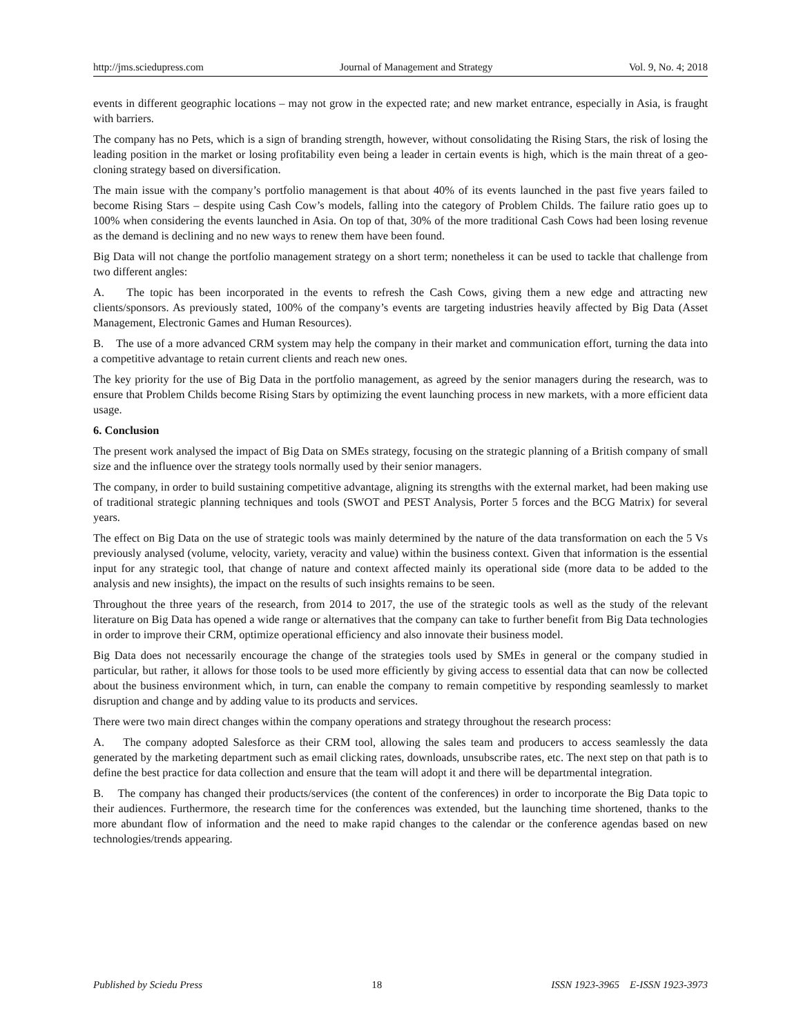http://jms.sciedupress.com Journal of Management and Strategy Vol. 9, No. 4; 2018
events in different geographic locations – may not grow in the expected rate; and new market entrance, especially in Asia, is fraught with barriers.
The company has no Pets, which is a sign of branding strength, however, without consolidating the Rising Stars, the risk of losing the leading position in the market or losing profitability even being a leader in certain events is high, which is the main threat of a geo-cloning strategy based on diversification.
The main issue with the company’s portfolio management is that about 40% of its events launched in the past five years failed to become Rising Stars – despite using Cash Cow’s models, falling into the category of Problem Childs. The failure ratio goes up to 100% when considering the events launched in Asia. On top of that, 30% of the more traditional Cash Cows had been losing revenue as the demand is declining and no new ways to renew them have been found.
Big Data will not change the portfolio management strategy on a short term; nonetheless it can be used to tackle that challenge from two different angles:
A. The topic has been incorporated in the events to refresh the Cash Cows, giving them a new edge and attracting new clients/sponsors. As previously stated, 100% of the company’s events are targeting industries heavily affected by Big Data (Asset Management, Electronic Games and Human Resources).
B. The use of a more advanced CRM system may help the company in their market and communication effort, turning the data into a competitive advantage to retain current clients and reach new ones.
The key priority for the use of Big Data in the portfolio management, as agreed by the senior managers during the research, was to ensure that Problem Childs become Rising Stars by optimizing the event launching process in new markets, with a more efficient data usage.
6. Conclusion
The present work analysed the impact of Big Data on SMEs strategy, focusing on the strategic planning of a British company of small size and the influence over the strategy tools normally used by their senior managers.
The company, in order to build sustaining competitive advantage, aligning its strengths with the external market, had been making use of traditional strategic planning techniques and tools (SWOT and PEST Analysis, Porter 5 forces and the BCG Matrix) for several years.
The effect on Big Data on the use of strategic tools was mainly determined by the nature of the data transformation on each the 5 Vs previously analysed (volume, velocity, variety, veracity and value) within the business context. Given that information is the essential input for any strategic tool, that change of nature and context affected mainly its operational side (more data to be added to the analysis and new insights), the impact on the results of such insights remains to be seen.
Throughout the three years of the research, from 2014 to 2017, the use of the strategic tools as well as the study of the relevant literature on Big Data has opened a wide range or alternatives that the company can take to further benefit from Big Data technologies in order to improve their CRM, optimize operational efficiency and also innovate their business model.
Big Data does not necessarily encourage the change of the strategies tools used by SMEs in general or the company studied in particular, but rather, it allows for those tools to be used more efficiently by giving access to essential data that can now be collected about the business environment which, in turn, can enable the company to remain competitive by responding seamlessly to market disruption and change and by adding value to its products and services.
There were two main direct changes within the company operations and strategy throughout the research process:
A. The company adopted Salesforce as their CRM tool, allowing the sales team and producers to access seamlessly the data generated by the marketing department such as email clicking rates, downloads, unsubscribe rates, etc. The next step on that path is to define the best practice for data collection and ensure that the team will adopt it and there will be departmental integration.
B. The company has changed their products/services (the content of the conferences) in order to incorporate the Big Data topic to their audiences. Furthermore, the research time for the conferences was extended, but the launching time shortened, thanks to the more abundant flow of information and the need to make rapid changes to the calendar or the conference agendas based on new technologies/trends appearing.
Published by Sciedu Press 18 ISSN 1923-3965 E-ISSN 1923-3973